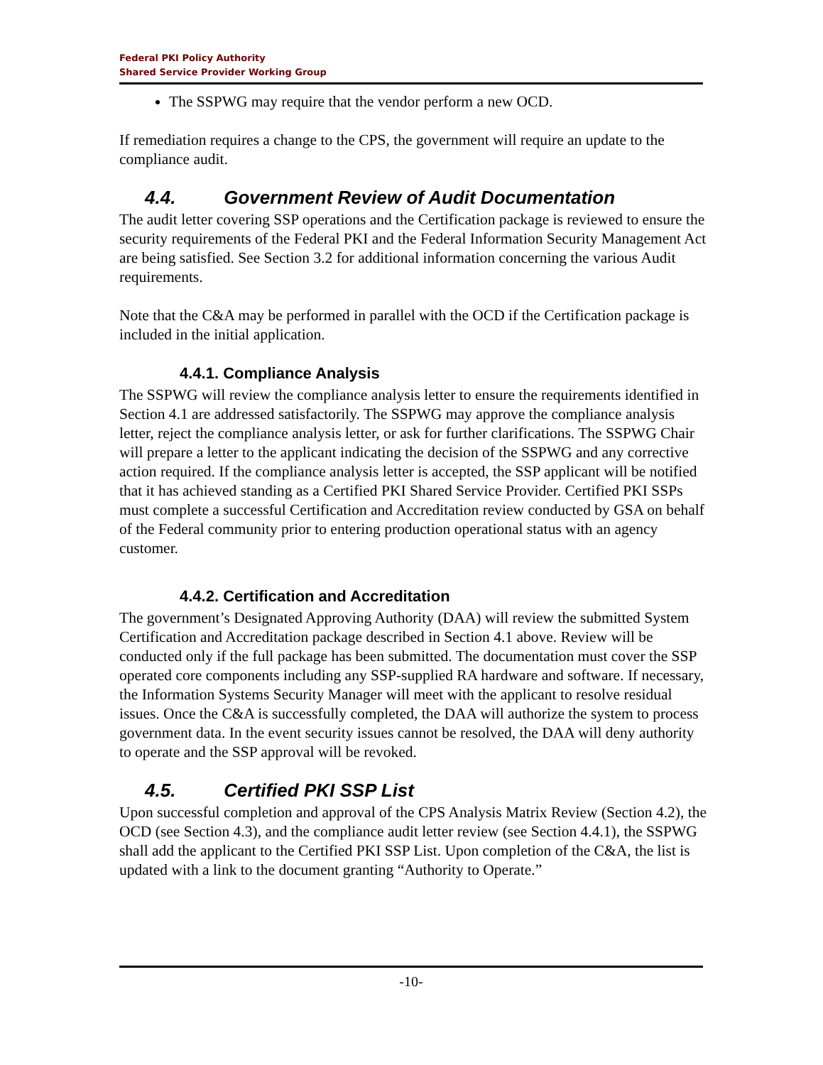Federal PKI Policy Authority
Shared Service Provider Working Group
The SSPWG may require that the vendor perform a new OCD.
If remediation requires a change to the CPS, the government will require an update to the compliance audit.
4.4. Government Review of Audit Documentation
The audit letter covering SSP operations and the Certification package is reviewed to ensure the security requirements of the Federal PKI and the Federal Information Security Management Act are being satisfied. See Section 3.2 for additional information concerning the various Audit requirements.
Note that the C&A may be performed in parallel with the OCD if the Certification package is included in the initial application.
4.4.1. Compliance Analysis
The SSPWG will review the compliance analysis letter to ensure the requirements identified in Section 4.1 are addressed satisfactorily. The SSPWG may approve the compliance analysis letter, reject the compliance analysis letter, or ask for further clarifications. The SSPWG Chair will prepare a letter to the applicant indicating the decision of the SSPWG and any corrective action required. If the compliance analysis letter is accepted, the SSP applicant will be notified that it has achieved standing as a Certified PKI Shared Service Provider. Certified PKI SSPs must complete a successful Certification and Accreditation review conducted by GSA on behalf of the Federal community prior to entering production operational status with an agency customer.
4.4.2. Certification and Accreditation
The government’s Designated Approving Authority (DAA) will review the submitted System Certification and Accreditation package described in Section 4.1 above. Review will be conducted only if the full package has been submitted. The documentation must cover the SSP operated core components including any SSP-supplied RA hardware and software. If necessary, the Information Systems Security Manager will meet with the applicant to resolve residual issues. Once the C&A is successfully completed, the DAA will authorize the system to process government data. In the event security issues cannot be resolved, the DAA will deny authority to operate and the SSP approval will be revoked.
4.5. Certified PKI SSP List
Upon successful completion and approval of the CPS Analysis Matrix Review (Section 4.2), the OCD (see Section 4.3), and the compliance audit letter review (see Section 4.4.1), the SSPWG shall add the applicant to the Certified PKI SSP List. Upon completion of the C&A, the list is updated with a link to the document granting “Authority to Operate.”
-10-